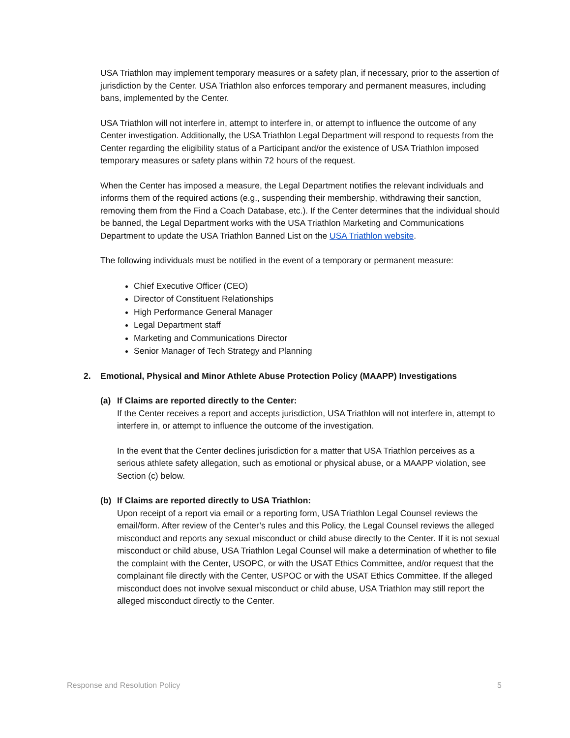USA Triathlon may implement temporary measures or a safety plan, if necessary, prior to the assertion of jurisdiction by the Center. USA Triathlon also enforces temporary and permanent measures, including bans, implemented by the Center.
USA Triathlon will not interfere in, attempt to interfere in, or attempt to influence the outcome of any Center investigation. Additionally, the USA Triathlon Legal Department will respond to requests from the Center regarding the eligibility status of a Participant and/or the existence of USA Triathlon imposed temporary measures or safety plans within 72 hours of the request.
When the Center has imposed a measure, the Legal Department notifies the relevant individuals and informs them of the required actions (e.g., suspending their membership, withdrawing their sanction, removing them from the Find a Coach Database, etc.). If the Center determines that the individual should be banned, the Legal Department works with the USA Triathlon Marketing and Communications Department to update the USA Triathlon Banned List on the USA Triathlon website.
The following individuals must be notified in the event of a temporary or permanent measure:
Chief Executive Officer (CEO)
Director of Constituent Relationships
High Performance General Manager
Legal Department staff
Marketing and Communications Director
Senior Manager of Tech Strategy and Planning
2. Emotional, Physical and Minor Athlete Abuse Protection Policy (MAAPP) Investigations
(a) If Claims are reported directly to the Center:
If the Center receives a report and accepts jurisdiction, USA Triathlon will not interfere in, attempt to interfere in, or attempt to influence the outcome of the investigation.
In the event that the Center declines jurisdiction for a matter that USA Triathlon perceives as a serious athlete safety allegation, such as emotional or physical abuse, or a MAAPP violation, see Section (c) below.
(b) If Claims are reported directly to USA Triathlon:
Upon receipt of a report via email or a reporting form, USA Triathlon Legal Counsel reviews the email/form. After review of the Center’s rules and this Policy, the Legal Counsel reviews the alleged misconduct and reports any sexual misconduct or child abuse directly to the Center. If it is not sexual misconduct or child abuse, USA Triathlon Legal Counsel will make a determination of whether to file the complaint with the Center, USOPC, or with the USAT Ethics Committee, and/or request that the complainant file directly with the Center, USPOC or with the USAT Ethics Committee. If the alleged misconduct does not involve sexual misconduct or child abuse, USA Triathlon may still report the alleged misconduct directly to the Center.
Response and Resolution Policy 5